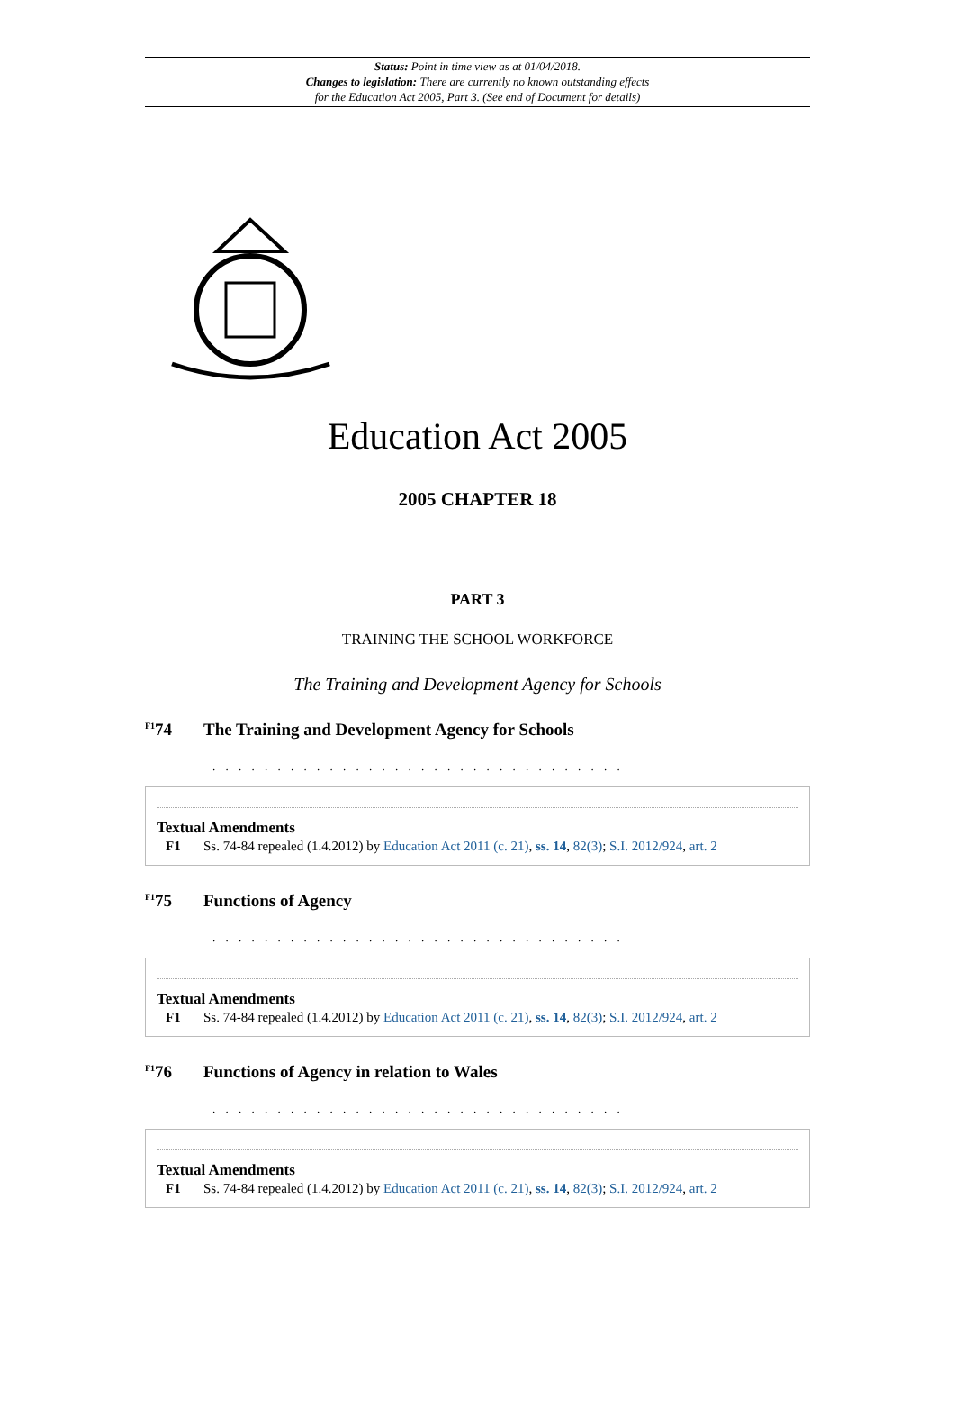Status: Point in time view as at 01/04/2018.
Changes to legislation: There are currently no known outstanding effects
for the Education Act 2005, Part 3. (See end of Document for details)
Education Act 2005
2005 CHAPTER 18
PART 3
TRAINING THE SCHOOL WORKFORCE
The Training and Development Agency for Schools
<sup>F1</sup>74 The Training and Development Agency for Schools
. . . . . . . . . . . . . . . . . . . . . . . . . . . . . . . .
Textual Amendments
F1 Ss. 74-84 repealed (1.4.2012) by Education Act 2011 (c. 21), ss. 14, 82(3); S.I. 2012/924, art. 2
<sup>F1</sup>75 Functions of Agency
. . . . . . . . . . . . . . . . . . . . . . . . . . . . . . . .
Textual Amendments
F1 Ss. 74-84 repealed (1.4.2012) by Education Act 2011 (c. 21), ss. 14, 82(3); S.I. 2012/924, art. 2
<sup>F1</sup>76 Functions of Agency in relation to Wales
. . . . . . . . . . . . . . . . . . . . . . . . . . . . . . . .
Textual Amendments
F1 Ss. 74-84 repealed (1.4.2012) by Education Act 2011 (c. 21), ss. 14, 82(3); S.I. 2012/924, art. 2